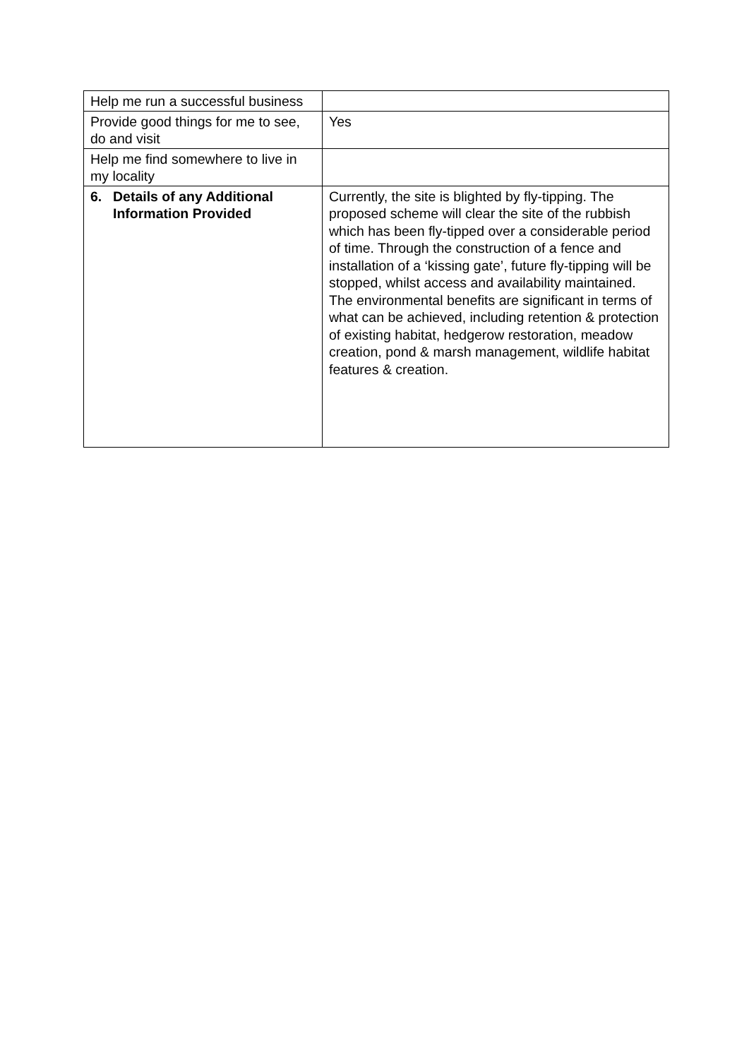| Help me run a successful business | |
| Provide good things for me to see, do and visit | Yes |
| Help me find somewhere to live in my locality | |
| 6. Details of any Additional Information Provided | Currently, the site is blighted by fly-tipping. The proposed scheme will clear the site of the rubbish which has been fly-tipped over a considerable period of time. Through the construction of a fence and installation of a ‘kissing gate’, future fly-tipping will be stopped, whilst access and availability maintained. The environmental benefits are significant in terms of what can be achieved, including retention & protection of existing habitat, hedgerow restoration, meadow creation, pond & marsh management, wildlife habitat features & creation. |